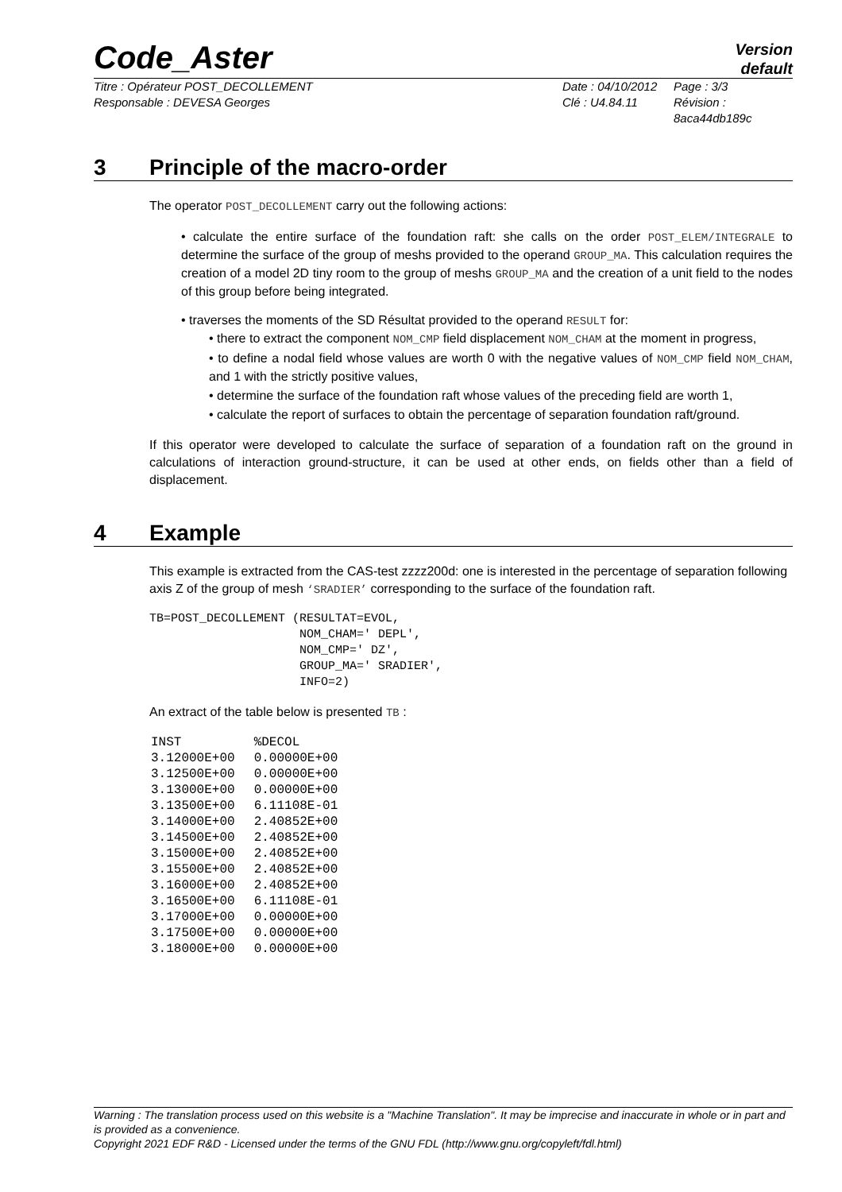Code_Aster
Version
default
Titre : Opérateur POST_DECOLLEMENT
Responsable : DEVESA Georges
Date : 04/10/2012
Clé : U4.84.11
Page : 3/3
Révision :
8aca44db189c
3 Principle of the macro-order
The operator POST_DECOLLEMENT carry out the following actions:
• calculate the entire surface of the foundation raft: she calls on the order POST_ELEM/INTEGRALE to determine the surface of the group of meshs provided to the operand GROUP_MA. This calculation requires the creation of a model 2D tiny room to the group of meshs GROUP_MA and the creation of a unit field to the nodes of this group before being integrated.
• traverses the moments of the SD Résultat provided to the operand RESULT for:
• there to extract the component NOM_CMP field displacement NOM_CHAM at the moment in progress,
• to define a nodal field whose values are worth 0 with the negative values of NOM_CMP field NOM_CHAM, and 1 with the strictly positive values,
• determine the surface of the foundation raft whose values of the preceding field are worth 1,
• calculate the report of surfaces to obtain the percentage of separation foundation raft/ground.
If this operator were developed to calculate the surface of separation of a foundation raft on the ground in calculations of interaction ground-structure, it can be used at other ends, on fields other than a field of displacement.
4 Example
This example is extracted from the CAS-test zzzz200d: one is interested in the percentage of separation following axis Z of the group of mesh ‘SRADIER’ corresponding to the surface of the foundation raft.
TB=POST_DECOLLEMENT (RESULTAT=EVOL,
                     NOM_CHAM=' DEPL',
                     NOM_CMP=' DZ',
                     GROUP_MA=' SRADIER',
                     INFO=2)
An extract of the table below is presented TB :
| INST | %DECOL |
| --- | --- |
| 3.12000E+00 | 0.00000E+00 |
| 3.12500E+00 | 0.00000E+00 |
| 3.13000E+00 | 0.00000E+00 |
| 3.13500E+00 | 6.11108E-01 |
| 3.14000E+00 | 2.40852E+00 |
| 3.14500E+00 | 2.40852E+00 |
| 3.15000E+00 | 2.40852E+00 |
| 3.15500E+00 | 2.40852E+00 |
| 3.16000E+00 | 2.40852E+00 |
| 3.16500E+00 | 6.11108E-01 |
| 3.17000E+00 | 0.00000E+00 |
| 3.17500E+00 | 0.00000E+00 |
| 3.18000E+00 | 0.00000E+00 |
Warning : The translation process used on this website is a "Machine Translation". It may be imprecise and inaccurate in whole or in part and is provided as a convenience.
Copyright 2021 EDF R&D - Licensed under the terms of the GNU FDL (http://www.gnu.org/copyleft/fdl.html)